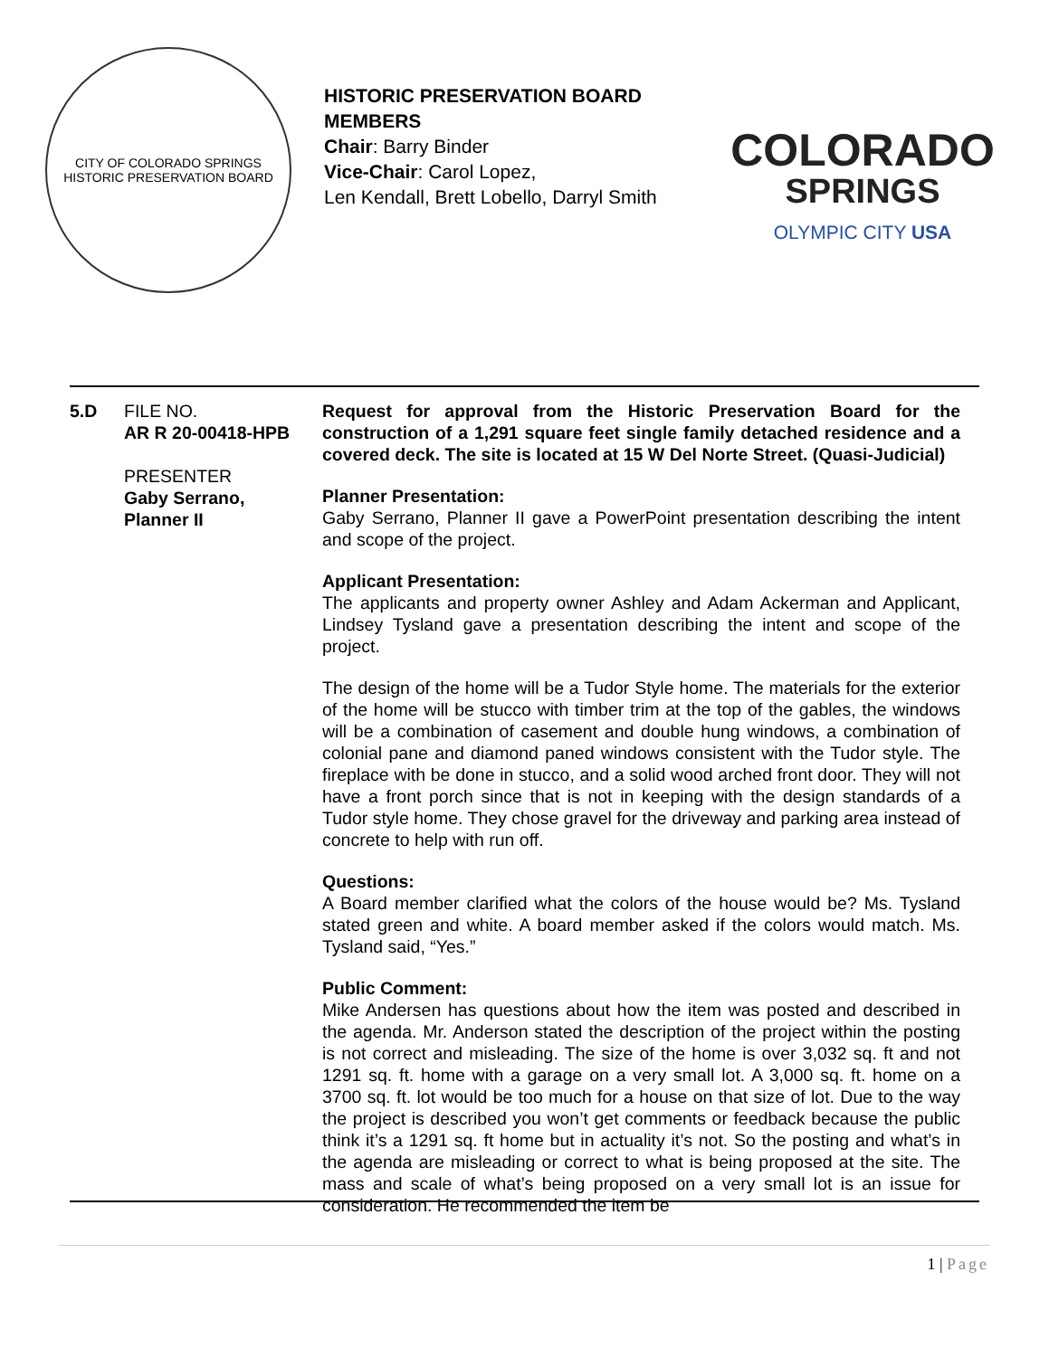CITY OF COLORADO SPRINGS
HISTORIC PRESERVATION BOARD
HISTORIC PRESERVATION BOARD MEMBERS
Chair: Barry Binder
Vice-Chair: Carol Lopez,
Len Kendall, Brett Lobello, Darryl Smith
COLORADO
SPRINGS
OLYMPIC CITY USA
5.D FILE NO.
AR R 20-00418-HPB
PRESENTER
Gaby Serrano, Planner II
Request for approval from the Historic Preservation Board for the construction of a 1,291 square feet single family detached residence and a covered deck. The site is located at 15 W Del Norte Street. (Quasi-Judicial)
Planner Presentation:
Gaby Serrano, Planner II gave a PowerPoint presentation describing the intent and scope of the project.
Applicant Presentation:
The applicants and property owner Ashley and Adam Ackerman and Applicant, Lindsey Tysland gave a presentation describing the intent and scope of the project.
The design of the home will be a Tudor Style home. The materials for the exterior of the home will be stucco with timber trim at the top of the gables, the windows will be a combination of casement and double hung windows, a combination of colonial pane and diamond paned windows consistent with the Tudor style. The fireplace with be done in stucco, and a solid wood arched front door. They will not have a front porch since that is not in keeping with the design standards of a Tudor style home. They chose gravel for the driveway and parking area instead of concrete to help with run off.
Questions:
A Board member clarified what the colors of the house would be? Ms. Tysland stated green and white. A board member asked if the colors would match. Ms. Tysland said, “Yes.”
Public Comment:
Mike Andersen has questions about how the item was posted and described in the agenda. Mr. Anderson stated the description of the project within the posting is not correct and misleading. The size of the home is over 3,032 sq. ft and not 1291 sq. ft. home with a garage on a very small lot. A 3,000 sq. ft. home on a 3700 sq. ft. lot would be too much for a house on that size of lot. Due to the way the project is described you won’t get comments or feedback because the public think it’s a 1291 sq. ft home but in actuality it’s not. So the posting and what’s in the agenda are misleading or correct to what is being proposed at the site. The mass and scale of what’s being proposed on a very small lot is an issue for consideration. He recommended the item be
1 | Page